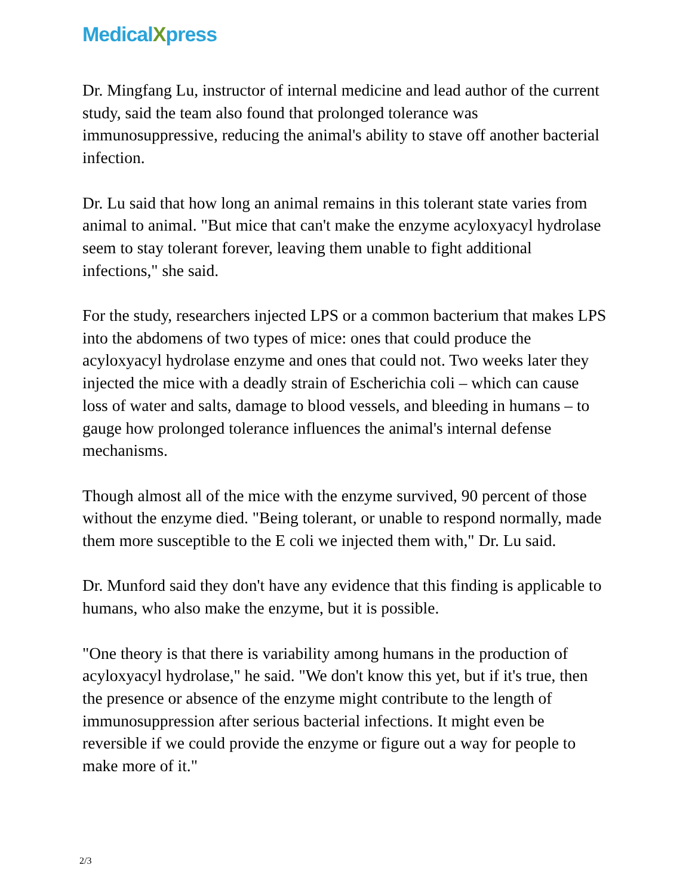MedicalXpress
Dr. Mingfang Lu, instructor of internal medicine and lead author of the current study, said the team also found that prolonged tolerance was immunosuppressive, reducing the animal's ability to stave off another bacterial infection.
Dr. Lu said that how long an animal remains in this tolerant state varies from animal to animal. "But mice that can't make the enzyme acyloxyacyl hydrolase seem to stay tolerant forever, leaving them unable to fight additional infections," she said.
For the study, researchers injected LPS or a common bacterium that makes LPS into the abdomens of two types of mice: ones that could produce the acyloxyacyl hydrolase enzyme and ones that could not. Two weeks later they injected the mice with a deadly strain of Escherichia coli – which can cause loss of water and salts, damage to blood vessels, and bleeding in humans – to gauge how prolonged tolerance influences the animal's internal defense mechanisms.
Though almost all of the mice with the enzyme survived, 90 percent of those without the enzyme died. "Being tolerant, or unable to respond normally, made them more susceptible to the E coli we injected them with," Dr. Lu said.
Dr. Munford said they don't have any evidence that this finding is applicable to humans, who also make the enzyme, but it is possible.
"One theory is that there is variability among humans in the production of acyloxyacyl hydrolase," he said. "We don't know this yet, but if it's true, then the presence or absence of the enzyme might contribute to the length of immunosuppression after serious bacterial infections. It might even be reversible if we could provide the enzyme or figure out a way for people to make more of it."
2/3